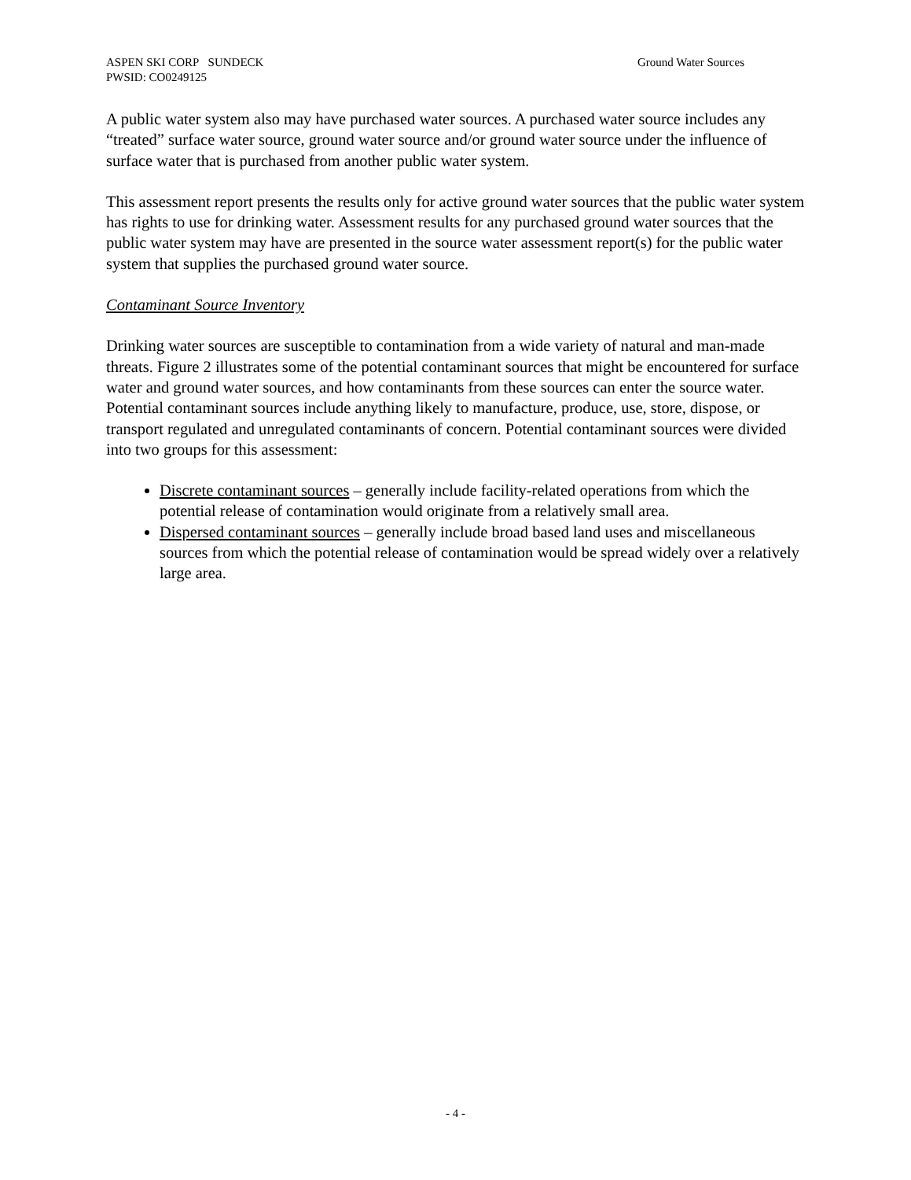ASPEN SKI CORP SUNDECK
PWSID: CO0249125
Ground Water Sources
A public water system also may have purchased water sources. A purchased water source includes any “treated” surface water source, ground water source and/or ground water source under the influence of surface water that is purchased from another public water system.
This assessment report presents the results only for active ground water sources that the public water system has rights to use for drinking water. Assessment results for any purchased ground water sources that the public water system may have are presented in the source water assessment report(s) for the public water system that supplies the purchased ground water source.
Contaminant Source Inventory
Drinking water sources are susceptible to contamination from a wide variety of natural and man-made threats. Figure 2 illustrates some of the potential contaminant sources that might be encountered for surface water and ground water sources, and how contaminants from these sources can enter the source water. Potential contaminant sources include anything likely to manufacture, produce, use, store, dispose, or transport regulated and unregulated contaminants of concern. Potential contaminant sources were divided into two groups for this assessment:
Discrete contaminant sources – generally include facility-related operations from which the potential release of contamination would originate from a relatively small area.
Dispersed contaminant sources – generally include broad based land uses and miscellaneous sources from which the potential release of contamination would be spread widely over a relatively large area.
- 4 -